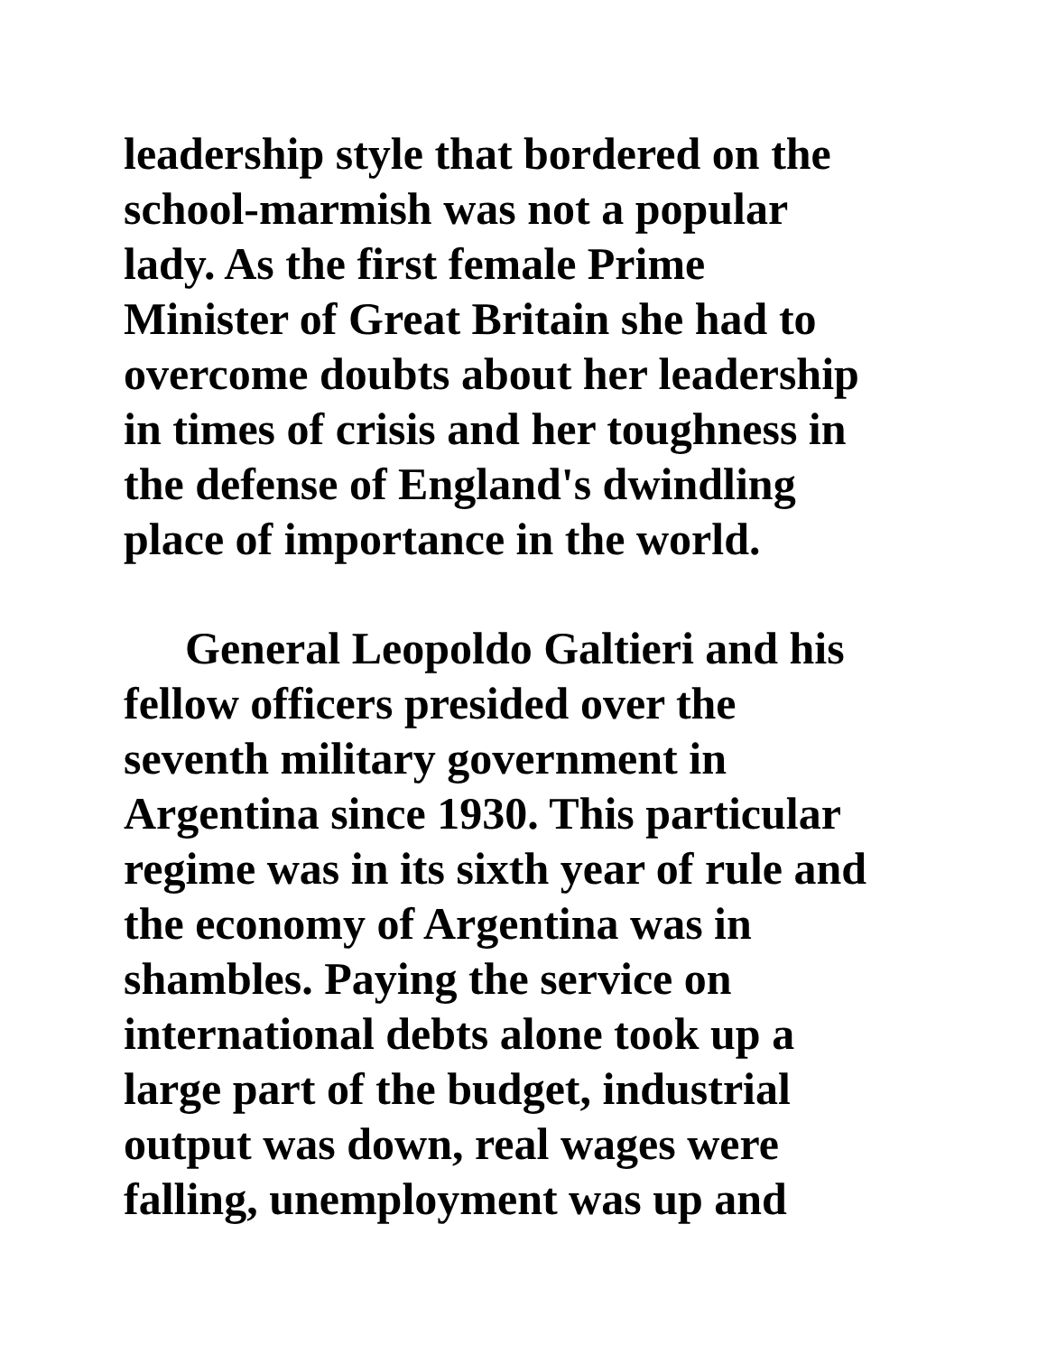leadership style that bordered on the
school-marmish was not a popular
lady. As the first female Prime
Minister of Great Britain she had to
overcome doubts about her leadership
in times of crisis and her toughness in
the defense of England's dwindling
place of importance in the world.
General Leopoldo Galtieri and his
fellow officers presided over the
seventh military government in
Argentina since 1930. This particular
regime was in its sixth year of rule and
the economy of Argentina was in
shambles. Paying the service on
international debts alone took up a
large part of the budget, industrial
output was down, real wages were
falling, unemployment was up and